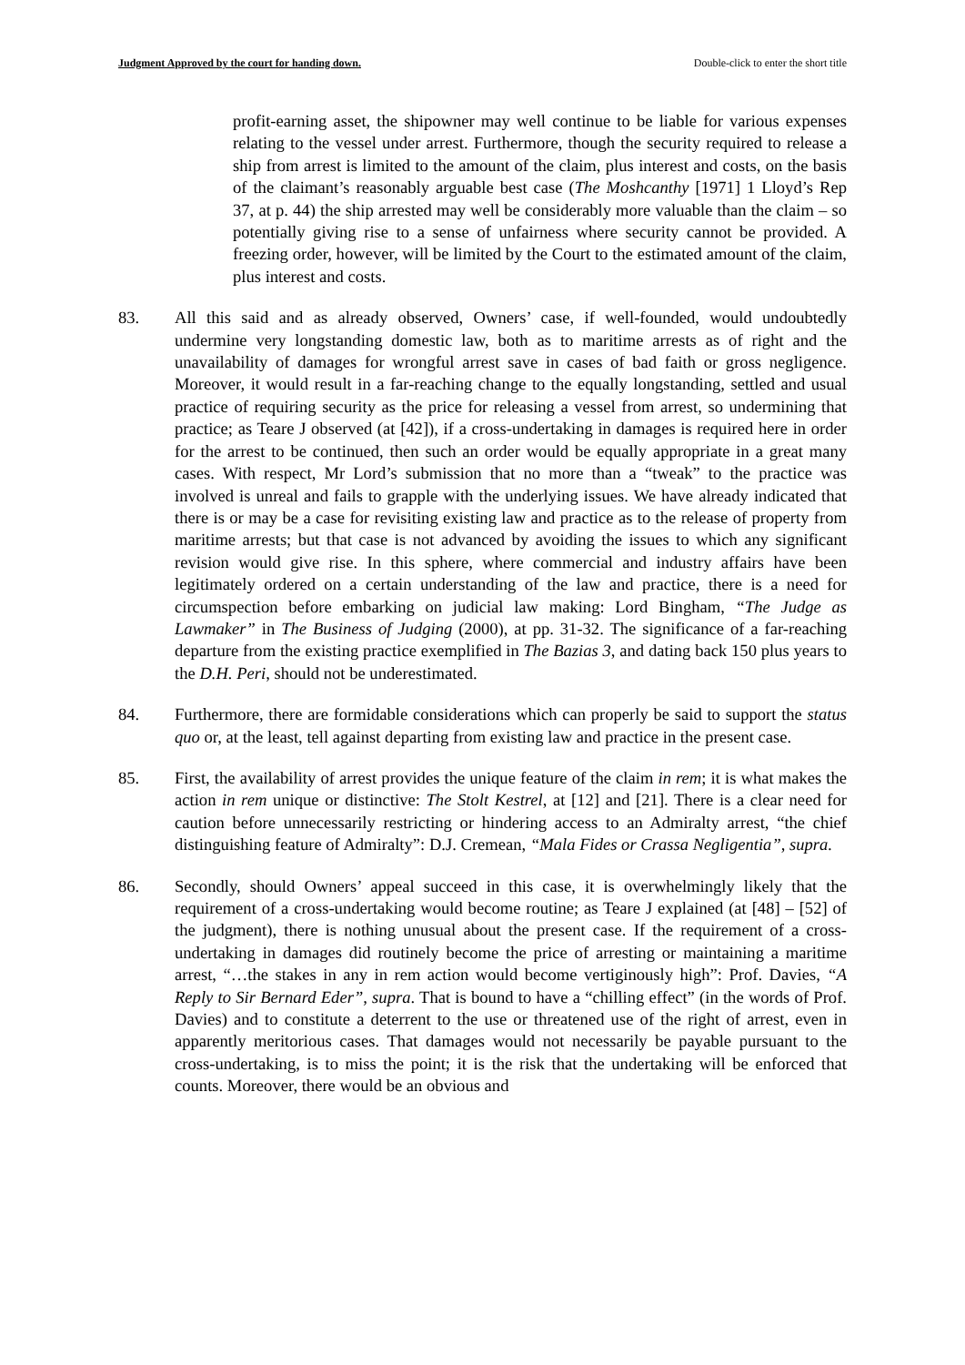Judgment Approved by the court for handing down. Double-click to enter the short title
profit-earning asset, the shipowner may well continue to be liable for various expenses relating to the vessel under arrest. Furthermore, though the security required to release a ship from arrest is limited to the amount of the claim, plus interest and costs, on the basis of the claimant’s reasonably arguable best case (The Moshcanthy [1971] 1 Lloyd’s Rep 37, at p. 44) the ship arrested may well be considerably more valuable than the claim – so potentially giving rise to a sense of unfairness where security cannot be provided. A freezing order, however, will be limited by the Court to the estimated amount of the claim, plus interest and costs.
83. All this said and as already observed, Owners’ case, if well-founded, would undoubtedly undermine very longstanding domestic law, both as to maritime arrests as of right and the unavailability of damages for wrongful arrest save in cases of bad faith or gross negligence. Moreover, it would result in a far-reaching change to the equally longstanding, settled and usual practice of requiring security as the price for releasing a vessel from arrest, so undermining that practice; as Teare J observed (at [42]), if a cross-undertaking in damages is required here in order for the arrest to be continued, then such an order would be equally appropriate in a great many cases. With respect, Mr Lord’s submission that no more than a “tweak” to the practice was involved is unreal and fails to grapple with the underlying issues. We have already indicated that there is or may be a case for revisiting existing law and practice as to the release of property from maritime arrests; but that case is not advanced by avoiding the issues to which any significant revision would give rise. In this sphere, where commercial and industry affairs have been legitimately ordered on a certain understanding of the law and practice, there is a need for circumspection before embarking on judicial law making: Lord Bingham, “The Judge as Lawmaker” in The Business of Judging (2000), at pp. 31-32. The significance of a far-reaching departure from the existing practice exemplified in The Bazias 3, and dating back 150 plus years to the D.H. Peri, should not be underestimated.
84. Furthermore, there are formidable considerations which can properly be said to support the status quo or, at the least, tell against departing from existing law and practice in the present case.
85. First, the availability of arrest provides the unique feature of the claim in rem; it is what makes the action in rem unique or distinctive: The Stolt Kestrel, at [12] and [21]. There is a clear need for caution before unnecessarily restricting or hindering access to an Admiralty arrest, “the chief distinguishing feature of Admiralty”: D.J. Cremean, “Mala Fides or Crassa Negligentia”, supra.
86. Secondly, should Owners’ appeal succeed in this case, it is overwhelmingly likely that the requirement of a cross-undertaking would become routine; as Teare J explained (at [48] – [52] of the judgment), there is nothing unusual about the present case. If the requirement of a cross-undertaking in damages did routinely become the price of arresting or maintaining a maritime arrest, “…the stakes in any in rem action would become vertiginously high”: Prof. Davies, “A Reply to Sir Bernard Eder”, supra. That is bound to have a “chilling effect” (in the words of Prof. Davies) and to constitute a deterrent to the use or threatened use of the right of arrest, even in apparently meritorious cases. That damages would not necessarily be payable pursuant to the cross-undertaking, is to miss the point; it is the risk that the undertaking will be enforced that counts. Moreover, there would be an obvious and